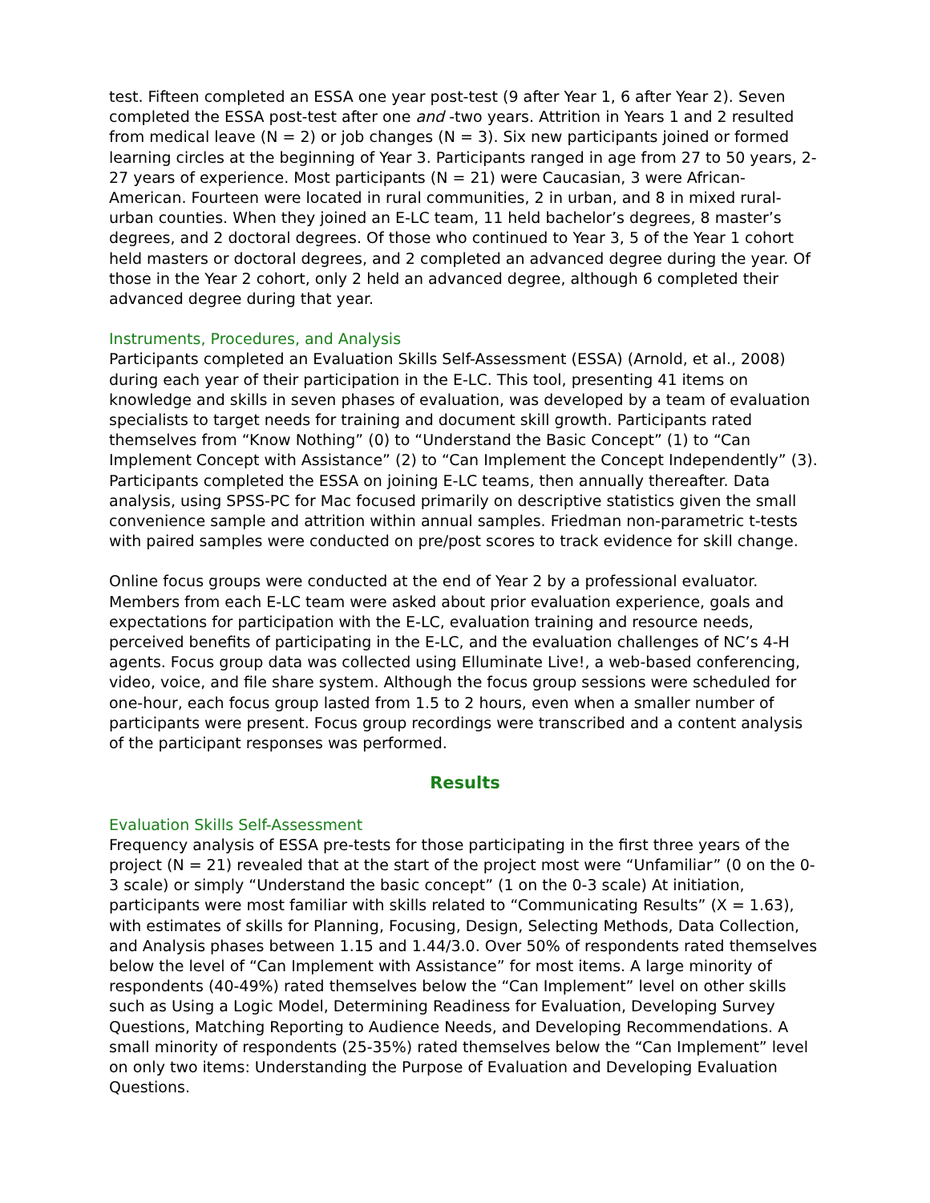test. Fifteen completed an ESSA one year post-test (9 after Year 1, 6 after Year 2). Seven completed the ESSA post-test after one and -two years. Attrition in Years 1 and 2 resulted from medical leave (N = 2) or job changes (N = 3). Six new participants joined or formed learning circles at the beginning of Year 3. Participants ranged in age from 27 to 50 years, 2-27 years of experience. Most participants (N = 21) were Caucasian, 3 were African-American. Fourteen were located in rural communities, 2 in urban, and 8 in mixed rural-urban counties. When they joined an E-LC team, 11 held bachelor’s degrees, 8 master’s degrees, and 2 doctoral degrees. Of those who continued to Year 3, 5 of the Year 1 cohort held masters or doctoral degrees, and 2 completed an advanced degree during the year. Of those in the Year 2 cohort, only 2 held an advanced degree, although 6 completed their advanced degree during that year.
Instruments, Procedures, and Analysis
Participants completed an Evaluation Skills Self-Assessment (ESSA) (Arnold, et al., 2008) during each year of their participation in the E-LC. This tool, presenting 41 items on knowledge and skills in seven phases of evaluation, was developed by a team of evaluation specialists to target needs for training and document skill growth. Participants rated themselves from “Know Nothing” (0) to “Understand the Basic Concept” (1) to “Can Implement Concept with Assistance” (2) to “Can Implement the Concept Independently” (3). Participants completed the ESSA on joining E-LC teams, then annually thereafter. Data analysis, using SPSS-PC for Mac focused primarily on descriptive statistics given the small convenience sample and attrition within annual samples. Friedman non-parametric t-tests with paired samples were conducted on pre/post scores to track evidence for skill change.
Online focus groups were conducted at the end of Year 2 by a professional evaluator. Members from each E-LC team were asked about prior evaluation experience, goals and expectations for participation with the E-LC, evaluation training and resource needs, perceived benefits of participating in the E-LC, and the evaluation challenges of NC’s 4-H agents. Focus group data was collected using Elluminate Live!, a web-based conferencing, video, voice, and file share system. Although the focus group sessions were scheduled for one-hour, each focus group lasted from 1.5 to 2 hours, even when a smaller number of participants were present. Focus group recordings were transcribed and a content analysis of the participant responses was performed.
Results
Evaluation Skills Self-Assessment
Frequency analysis of ESSA pre-tests for those participating in the first three years of the project (N = 21) revealed that at the start of the project most were “Unfamiliar” (0 on the 0-3 scale) or simply “Understand the basic concept” (1 on the 0-3 scale) At initiation, participants were most familiar with skills related to “Communicating Results” (X = 1.63), with estimates of skills for Planning, Focusing, Design, Selecting Methods, Data Collection, and Analysis phases between 1.15 and 1.44/3.0. Over 50% of respondents rated themselves below the level of “Can Implement with Assistance” for most items. A large minority of respondents (40-49%) rated themselves below the “Can Implement” level on other skills such as Using a Logic Model, Determining Readiness for Evaluation, Developing Survey Questions, Matching Reporting to Audience Needs, and Developing Recommendations. A small minority of respondents (25-35%) rated themselves below the “Can Implement” level on only two items: Understanding the Purpose of Evaluation and Developing Evaluation Questions.